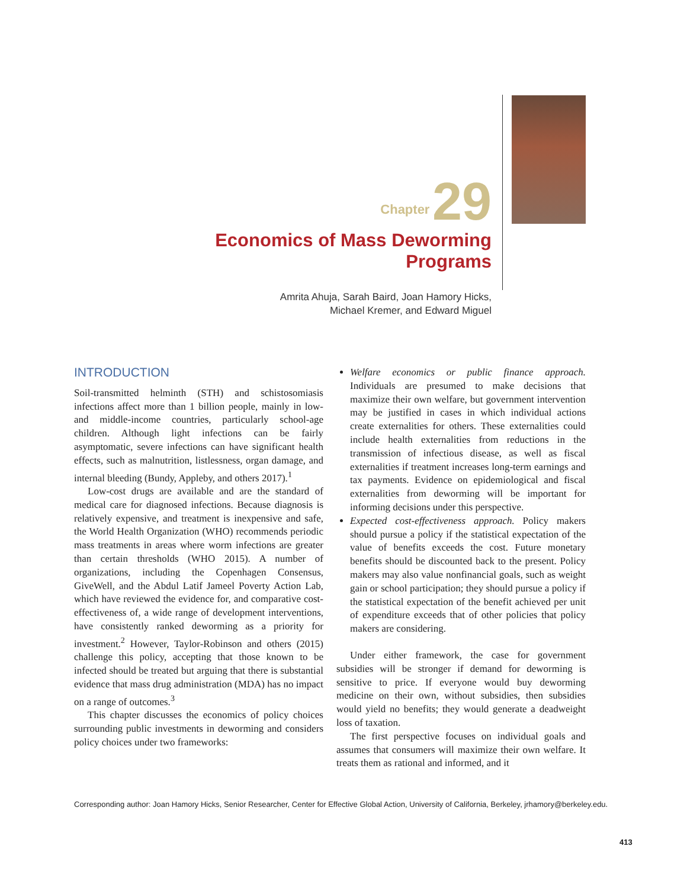Chapter 29
Economics of Mass Deworming Programs
Amrita Ahuja, Sarah Baird, Joan Hamory Hicks, Michael Kremer, and Edward Miguel
INTRODUCTION
Soil-transmitted helminth (STH) and schistosomiasis infections affect more than 1 billion people, mainly in low- and middle-income countries, particularly school-age children. Although light infections can be fairly asymptomatic, severe infections can have significant health effects, such as malnutrition, listlessness, organ damage, and internal bleeding (Bundy, Appleby, and others 2017).<sup>1</sup>
Low-cost drugs are available and are the standard of medical care for diagnosed infections. Because diagnosis is relatively expensive, and treatment is inexpensive and safe, the World Health Organization (WHO) recommends periodic mass treatments in areas where worm infections are greater than certain thresholds (WHO 2015). A number of organizations, including the Copenhagen Consensus, GiveWell, and the Abdul Latif Jameel Poverty Action Lab, which have reviewed the evidence for, and comparative cost-effectiveness of, a wide range of development interventions, have consistently ranked deworming as a priority for investment.<sup>2</sup> However, Taylor-Robinson and others (2015) challenge this policy, accepting that those known to be infected should be treated but arguing that there is substantial evidence that mass drug administration (MDA) has no impact on a range of outcomes.<sup>3</sup>
This chapter discusses the economics of policy choices surrounding public investments in deworming and considers policy choices under two frameworks:
Welfare economics or public finance approach. Individuals are presumed to make decisions that maximize their own welfare, but government intervention may be justified in cases in which individual actions create externalities for others. These externalities could include health externalities from reductions in the transmission of infectious disease, as well as fiscal externalities if treatment increases long-term earnings and tax payments. Evidence on epidemiological and fiscal externalities from deworming will be important for informing decisions under this perspective.
Expected cost-effectiveness approach. Policy makers should pursue a policy if the statistical expectation of the value of benefits exceeds the cost. Future monetary benefits should be discounted back to the present. Policy makers may also value nonfinancial goals, such as weight gain or school participation; they should pursue a policy if the statistical expectation of the benefit achieved per unit of expenditure exceeds that of other policies that policy makers are considering.
Under either framework, the case for government subsidies will be stronger if demand for deworming is sensitive to price. If everyone would buy deworming medicine on their own, without subsidies, then subsidies would yield no benefits; they would generate a deadweight loss of taxation.
The first perspective focuses on individual goals and assumes that consumers will maximize their own welfare. It treats them as rational and informed, and it
Corresponding author: Joan Hamory Hicks, Senior Researcher, Center for Effective Global Action, University of California, Berkeley, jrhamory@berkeley.edu.
413